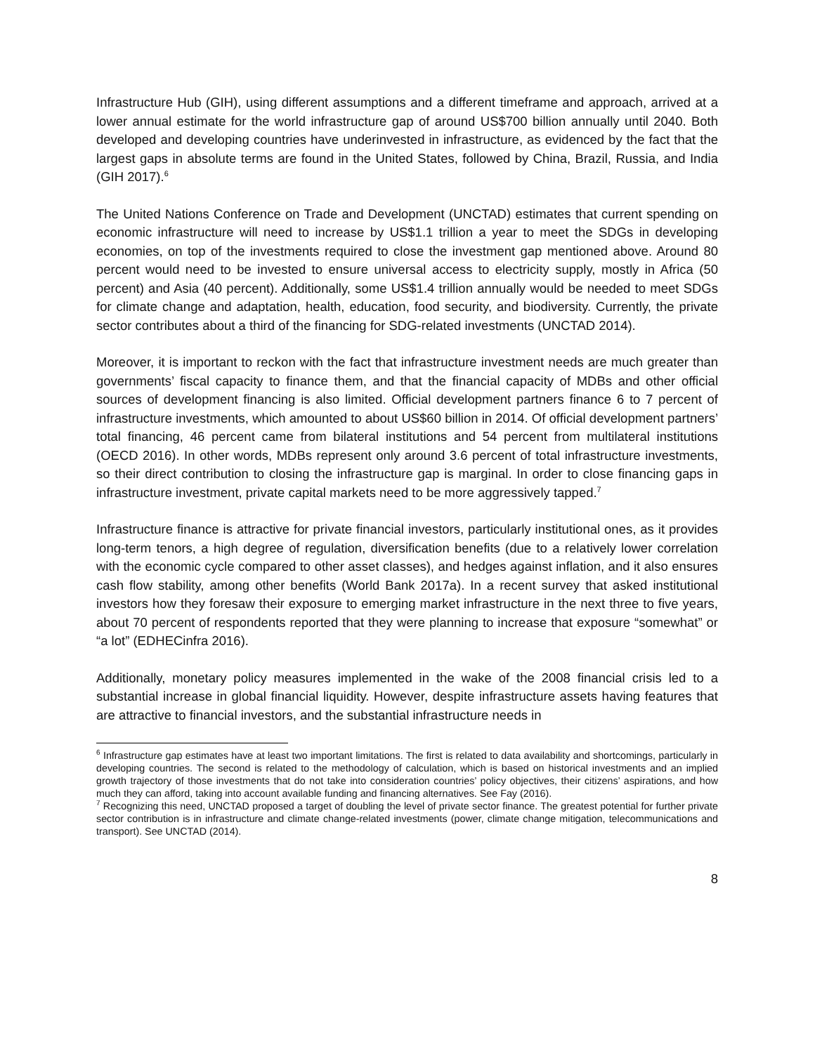Infrastructure Hub (GIH), using different assumptions and a different timeframe and approach, arrived at a lower annual estimate for the world infrastructure gap of around US$700 billion annually until 2040. Both developed and developing countries have underinvested in infrastructure, as evidenced by the fact that the largest gaps in absolute terms are found in the United States, followed by China, Brazil, Russia, and India (GIH 2017).<sup>6</sup>
The United Nations Conference on Trade and Development (UNCTAD) estimates that current spending on economic infrastructure will need to increase by US$1.1 trillion a year to meet the SDGs in developing economies, on top of the investments required to close the investment gap mentioned above. Around 80 percent would need to be invested to ensure universal access to electricity supply, mostly in Africa (50 percent) and Asia (40 percent). Additionally, some US$1.4 trillion annually would be needed to meet SDGs for climate change and adaptation, health, education, food security, and biodiversity. Currently, the private sector contributes about a third of the financing for SDG-related investments (UNCTAD 2014).
Moreover, it is important to reckon with the fact that infrastructure investment needs are much greater than governments’ fiscal capacity to finance them, and that the financial capacity of MDBs and other official sources of development financing is also limited. Official development partners finance 6 to 7 percent of infrastructure investments, which amounted to about US$60 billion in 2014. Of official development partners’ total financing, 46 percent came from bilateral institutions and 54 percent from multilateral institutions (OECD 2016). In other words, MDBs represent only around 3.6 percent of total infrastructure investments, so their direct contribution to closing the infrastructure gap is marginal. In order to close financing gaps in infrastructure investment, private capital markets need to be more aggressively tapped.<sup>7</sup>
Infrastructure finance is attractive for private financial investors, particularly institutional ones, as it provides long-term tenors, a high degree of regulation, diversification benefits (due to a relatively lower correlation with the economic cycle compared to other asset classes), and hedges against inflation, and it also ensures cash flow stability, among other benefits (World Bank 2017a). In a recent survey that asked institutional investors how they foresaw their exposure to emerging market infrastructure in the next three to five years, about 70 percent of respondents reported that they were planning to increase that exposure “somewhat” or “a lot” (EDHECinfra 2016).
Additionally, monetary policy measures implemented in the wake of the 2008 financial crisis led to a substantial increase in global financial liquidity. However, despite infrastructure assets having features that are attractive to financial investors, and the substantial infrastructure needs in
<sup>6</sup> Infrastructure gap estimates have at least two important limitations. The first is related to data availability and shortcomings, particularly in developing countries. The second is related to the methodology of calculation, which is based on historical investments and an implied growth trajectory of those investments that do not take into consideration countries’ policy objectives, their citizens’ aspirations, and how much they can afford, taking into account available funding and financing alternatives. See Fay (2016).
<sup>7</sup> Recognizing this need, UNCTAD proposed a target of doubling the level of private sector finance. The greatest potential for further private sector contribution is in infrastructure and climate change-related investments (power, climate change mitigation, telecommunications and transport). See UNCTAD (2014).
8